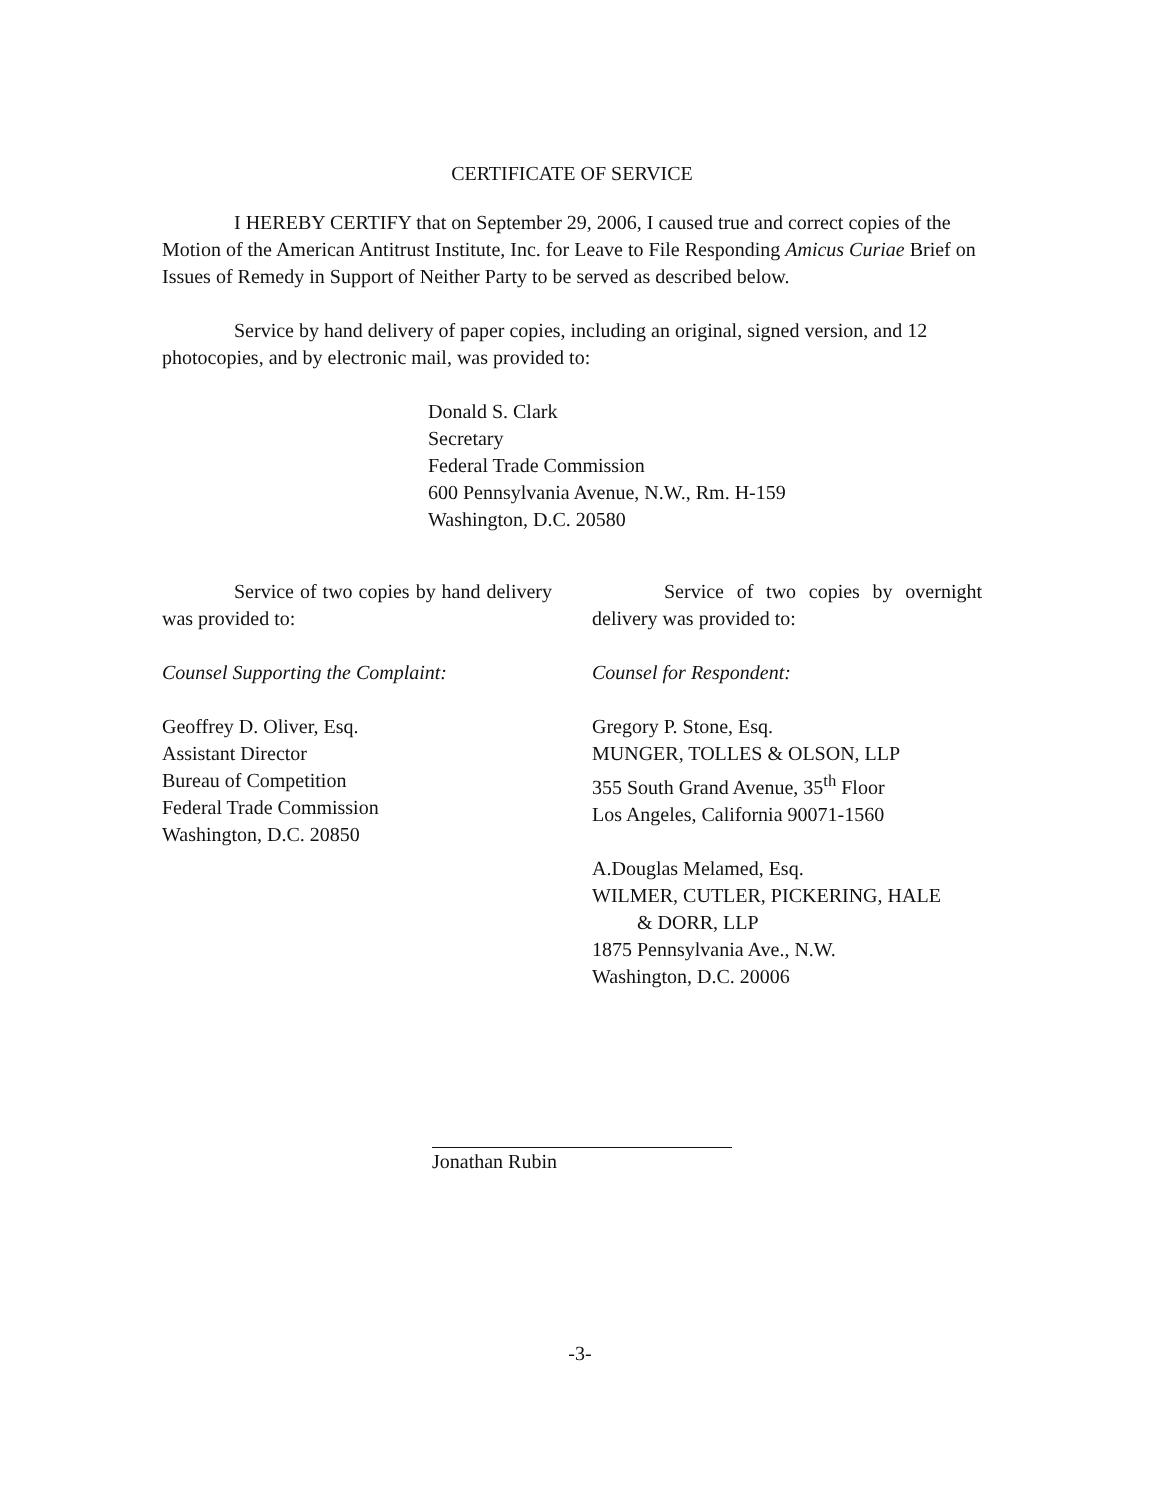CERTIFICATE OF SERVICE
I HEREBY CERTIFY that on September 29, 2006, I caused true and correct copies of the Motion of the American Antitrust Institute, Inc. for Leave to File Responding Amicus Curiae Brief on Issues of Remedy in Support of Neither Party to be served as described below.
Service by hand delivery of paper copies, including an original, signed version, and 12 photocopies, and by electronic mail, was provided to:
Donald S. Clark
Secretary
Federal Trade Commission
600 Pennsylvania Avenue, N.W., Rm. H-159
Washington, D.C. 20580
Service of two copies by hand delivery was provided to:
Counsel Supporting the Complaint:
Geoffrey D. Oliver, Esq.
Assistant Director
Bureau of Competition
Federal Trade Commission
Washington, D.C. 20850
Service of two copies by overnight delivery was provided to:
Counsel for Respondent:
Gregory P. Stone, Esq.
MUNGER, TOLLES & OLSON, LLP
355 South Grand Avenue, 35<sup>th</sup> Floor
Los Angeles, California 90071-1560
A.Douglas Melamed, Esq.
WILMER, CUTLER, PICKERING, HALE
& DORR, LLP
1875 Pennsylvania Ave., N.W.
Washington, D.C. 20006
Jonathan Rubin
-3-